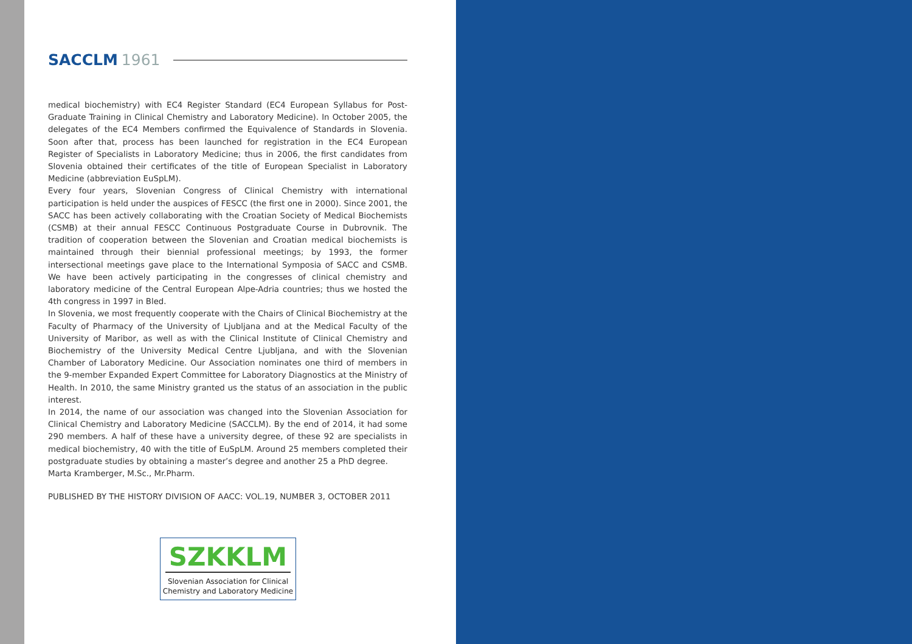SACCLM 1961
medical biochemistry) with EC4 Register Standard (EC4 European Syllabus for Post-Graduate Training in Clinical Chemistry and Laboratory Medicine). In October 2005, the delegates of the EC4 Members confirmed the Equivalence of Standards in Slovenia. Soon after that, process has been launched for registration in the EC4 European Register of Specialists in Laboratory Medicine; thus in 2006, the first candidates from Slovenia obtained their certificates of the title of European Specialist in Laboratory Medicine (abbreviation EuSpLM).
Every four years, Slovenian Congress of Clinical Chemistry with international participation is held under the auspices of FESCC (the first one in 2000). Since 2001, the SACC has been actively collaborating with the Croatian Society of Medical Biochemists (CSMB) at their annual FESCC Continuous Postgraduate Course in Dubrovnik. The tradition of cooperation between the Slovenian and Croatian medical biochemists is maintained through their biennial professional meetings; by 1993, the former intersectional meetings gave place to the International Symposia of SACC and CSMB. We have been actively participating in the congresses of clinical chemistry and laboratory medicine of the Central European Alpe-Adria countries; thus we hosted the 4th congress in 1997 in Bled.
In Slovenia, we most frequently cooperate with the Chairs of Clinical Biochemistry at the Faculty of Pharmacy of the University of Ljubljana and at the Medical Faculty of the University of Maribor, as well as with the Clinical Institute of Clinical Chemistry and Biochemistry of the University Medical Centre Ljubljana, and with the Slovenian Chamber of Laboratory Medicine. Our Association nominates one third of members in the 9-member Expanded Expert Committee for Laboratory Diagnostics at the Ministry of Health. In 2010, the same Ministry granted us the status of an association in the public interest.
In 2014, the name of our association was changed into the Slovenian Association for Clinical Chemistry and Laboratory Medicine (SACCLM). By the end of 2014, it had some 290 members. A half of these have a university degree, of these 92 are specialists in medical biochemistry, 40 with the title of EuSpLM. Around 25 members completed their postgraduate studies by obtaining a master’s degree and another 25 a PhD degree.
Marta Kramberger, M.Sc., Mr.Pharm.
PUBLISHED BY THE HISTORY DIVISION OF AACC: VOL.19, NUMBER 3, OCTOBER 2011
SZKKLM
Slovenian Association for Clinical
Chemistry and Laboratory Medicine